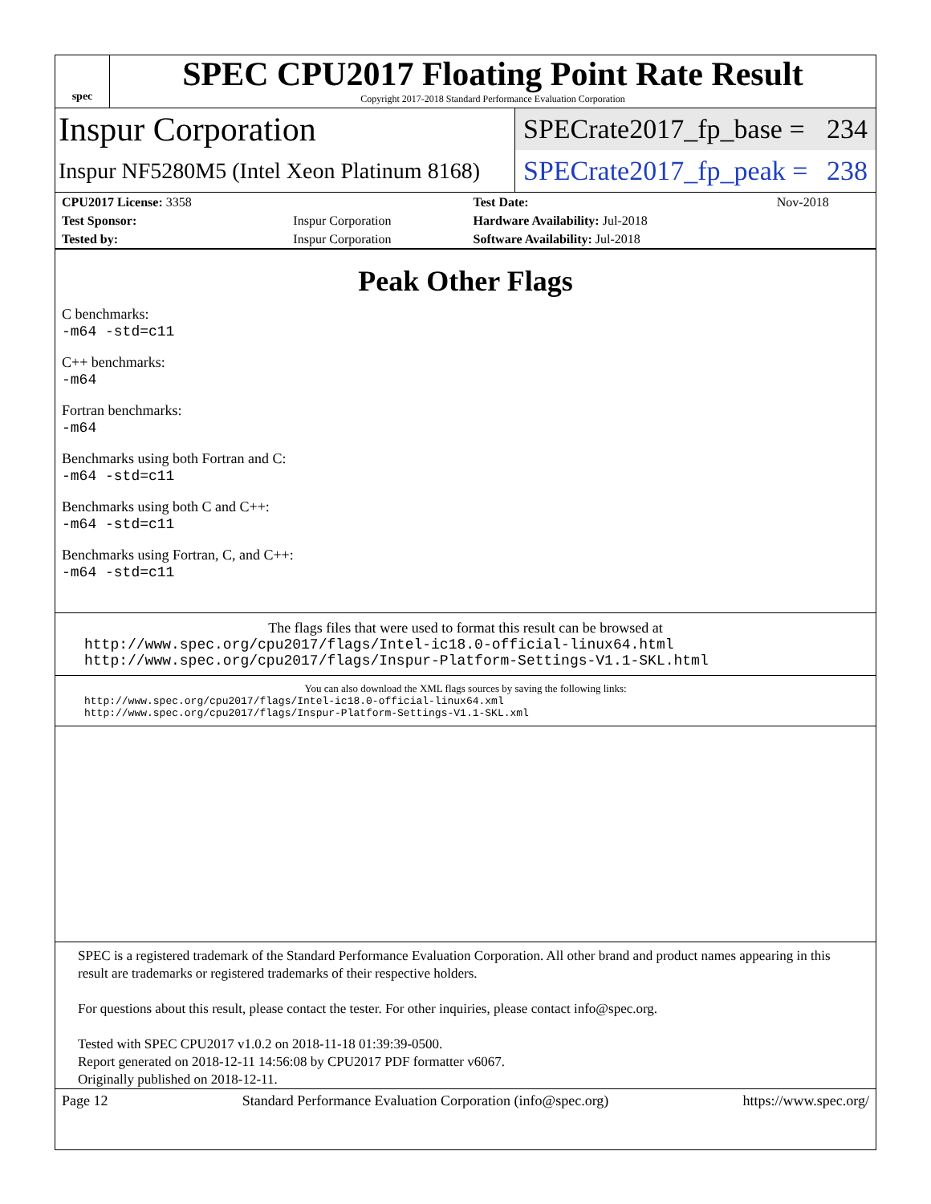spec
SPEC CPU2017 Floating Point Rate Result
Copyright 2017-2018 Standard Performance Evaluation Corporation
Inspur Corporation
SPECrate2017_fp_base = 234
Inspur NF5280M5 (Intel Xeon Platinum 8168)
SPECrate2017_fp_peak = 238
| CPU2017 License: 3358 | | Test Date: | Nov-2018 |
| Test Sponsor: | Inspur Corporation | Hardware Availability: Jul-2018 | |
| Tested by: | Inspur Corporation | Software Availability: Jul-2018 | |
Peak Other Flags
C benchmarks:
-m64 -std=c11
C++ benchmarks:
-m64
Fortran benchmarks:
-m64
Benchmarks using both Fortran and C:
-m64 -std=c11
Benchmarks using both C and C++:
-m64 -std=c11
Benchmarks using Fortran, C, and C++:
-m64 -std=c11
The flags files that were used to format this result can be browsed at
http://www.spec.org/cpu2017/flags/Intel-ic18.0-official-linux64.html
http://www.spec.org/cpu2017/flags/Inspur-Platform-Settings-V1.1-SKL.html
You can also download the XML flags sources by saving the following links:
http://www.spec.org/cpu2017/flags/Intel-ic18.0-official-linux64.xml
http://www.spec.org/cpu2017/flags/Inspur-Platform-Settings-V1.1-SKL.xml
SPEC is a registered trademark of the Standard Performance Evaluation Corporation. All other brand and product names appearing in this result are trademarks or registered trademarks of their respective holders.
For questions about this result, please contact the tester. For other inquiries, please contact info@spec.org.
Tested with SPEC CPU2017 v1.0.2 on 2018-11-18 01:39:39-0500.
Report generated on 2018-12-11 14:56:08 by CPU2017 PDF formatter v6067.
Originally published on 2018-12-11.
Page 12 Standard Performance Evaluation Corporation (info@spec.org) https://www.spec.org/